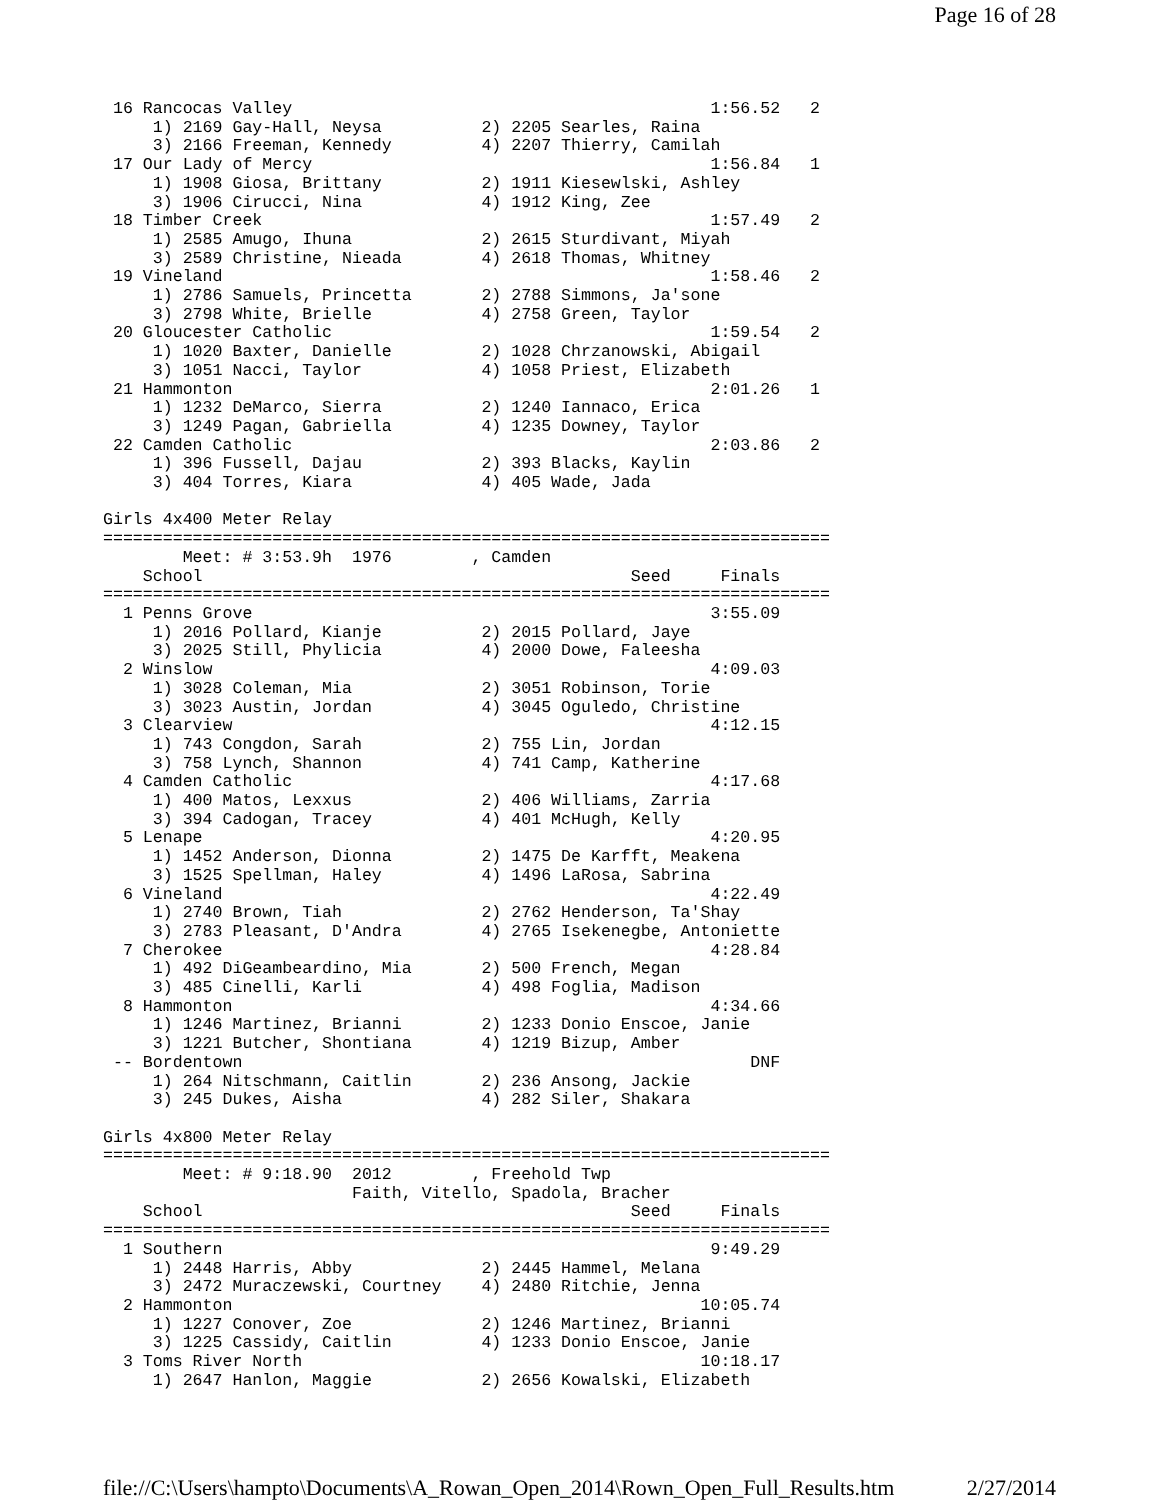Page 16 of 28
 16 Rancocas Valley                                          1:56.52   2
     1) 2169 Gay-Hall, Neysa          2) 2205 Searles, Raina
     3) 2166 Freeman, Kennedy         4) 2207 Thierry, Camilah
 17 Our Lady of Mercy                                        1:56.84   1
     1) 1908 Giosa, Brittany          2) 1911 Kiesewlski, Ashley
     3) 1906 Cirucci, Nina            4) 1912 King, Zee
 18 Timber Creek                                             1:57.49   2
     1) 2585 Amugo, Ihuna             2) 2615 Sturdivant, Miyah
     3) 2589 Christine, Nieada        4) 2618 Thomas, Whitney
 19 Vineland                                                 1:58.46   2
     1) 2786 Samuels, Princetta       2) 2788 Simmons, Ja'sone
     3) 2798 White, Brielle           4) 2758 Green, Taylor
 20 Gloucester Catholic                                      1:59.54   2
     1) 1020 Baxter, Danielle         2) 1028 Chrzanowski, Abigail
     3) 1051 Nacci, Taylor            4) 1058 Priest, Elizabeth
 21 Hammonton                                                2:01.26   1
     1) 1232 DeMarco, Sierra          2) 1240 Iannaco, Erica
     3) 1249 Pagan, Gabriella         4) 1235 Downey, Taylor
 22 Camden Catholic                                          2:03.86   2
     1) 396 Fussell, Dajau            2) 393 Blacks, Kaylin
     3) 404 Torres, Kiara             4) 405 Wade, Jada

Girls 4x400 Meter Relay
=========================================================================
        Meet: # 3:53.9h  1976        , Camden
    School                                           Seed     Finals
=========================================================================
  1 Penns Grove                                              3:55.09
     1) 2016 Pollard, Kianje          2) 2015 Pollard, Jaye
     3) 2025 Still, Phylicia          4) 2000 Dowe, Faleesha
  2 Winslow                                                  4:09.03
     1) 3028 Coleman, Mia             2) 3051 Robinson, Torie
     3) 3023 Austin, Jordan           4) 3045 Oguledo, Christine
  3 Clearview                                                4:12.15
     1) 743 Congdon, Sarah            2) 755 Lin, Jordan
     3) 758 Lynch, Shannon            4) 741 Camp, Katherine
  4 Camden Catholic                                          4:17.68
     1) 400 Matos, Lexxus             2) 406 Williams, Zarria
     3) 394 Cadogan, Tracey           4) 401 McHugh, Kelly
  5 Lenape                                                   4:20.95
     1) 1452 Anderson, Dionna         2) 1475 De Karfft, Meakena
     3) 1525 Spellman, Haley          4) 1496 LaRosa, Sabrina
  6 Vineland                                                 4:22.49
     1) 2740 Brown, Tiah              2) 2762 Henderson, Ta'Shay
     3) 2783 Pleasant, D'Andra        4) 2765 Isekenegbe, Antoniette
  7 Cherokee                                                 4:28.84
     1) 492 DiGeambeardino, Mia       2) 500 French, Megan
     3) 485 Cinelli, Karli            4) 498 Foglia, Madison
  8 Hammonton                                                4:34.66
     1) 1246 Martinez, Brianni        2) 1233 Donio Enscoe, Janie
     3) 1221 Butcher, Shontiana       4) 1219 Bizup, Amber
 -- Bordentown                                                   DNF
     1) 264 Nitschmann, Caitlin       2) 236 Ansong, Jackie
     3) 245 Dukes, Aisha              4) 282 Siler, Shakara

Girls 4x800 Meter Relay
=========================================================================
        Meet: # 9:18.90  2012        , Freehold Twp
                         Faith, Vitello, Spadola, Bracher
    School                                           Seed     Finals
=========================================================================
  1 Southern                                                 9:49.29
     1) 2448 Harris, Abby             2) 2445 Hammel, Melana
     3) 2472 Muraczewski, Courtney    4) 2480 Ritchie, Jenna
  2 Hammonton                                               10:05.74
     1) 1227 Conover, Zoe             2) 1246 Martinez, Brianni
     3) 1225 Cassidy, Caitlin         4) 1233 Donio Enscoe, Janie
  3 Toms River North                                        10:18.17
     1) 2647 Hanlon, Maggie           2) 2656 Kowalski, Elizabeth
file://C:\Users\hampto\Documents\A_Rowan_Open_2014\Rown_Open_Full_Results.htm 2/27/2014